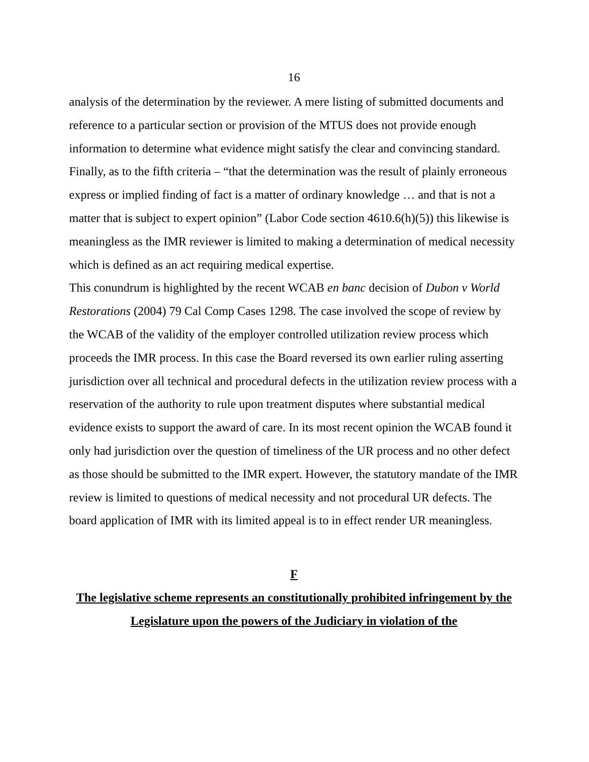16
analysis of the determination by the reviewer. A mere listing of submitted documents and reference to a particular section or provision of the MTUS does not provide enough information to determine what evidence might satisfy the clear and convincing standard. Finally, as to the fifth criteria – “that the determination was the result of plainly erroneous express or implied finding of fact is a matter of ordinary knowledge … and that is not a matter that is subject to expert opinion” (Labor Code section 4610.6(h)(5)) this likewise is meaningless as the IMR reviewer is limited to making a determination of medical necessity which is defined as an act requiring medical expertise.
This conundrum is highlighted by the recent WCAB en banc decision of Dubon v World Restorations (2004) 79 Cal Comp Cases 1298. The case involved the scope of review by the WCAB of the validity of the employer controlled utilization review process which proceeds the IMR process. In this case the Board reversed its own earlier ruling asserting jurisdiction over all technical and procedural defects in the utilization review process with a reservation of the authority to rule upon treatment disputes where substantial medical evidence exists to support the award of care. In its most recent opinion the WCAB found it only had jurisdiction over the question of timeliness of the UR process and no other defect as those should be submitted to the IMR expert. However, the statutory mandate of the IMR review is limited to questions of medical necessity and not procedural UR defects. The board application of IMR with its limited appeal is to in effect render UR meaningless.
F
The legislative scheme represents an constitutionally prohibited infringement by the Legislature upon the powers of the Judiciary in violation of the